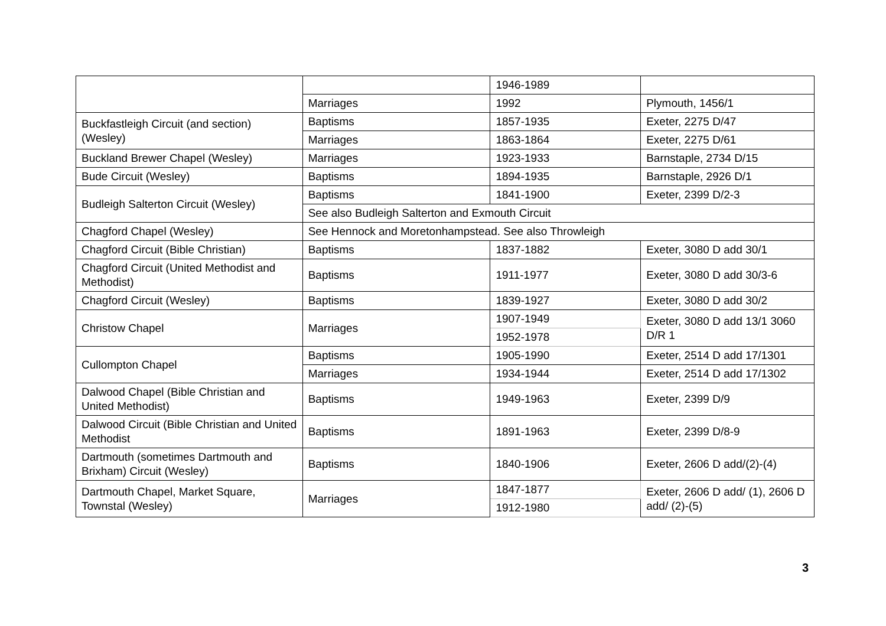| | | 1946-1989 | |
| | Marriages | 1992 | Plymouth, 1456/1 |
| Buckfastleigh Circuit (and section) (Wesley) | Baptisms | 1857-1935 | Exeter, 2275 D/47 |
| | Marriages | 1863-1864 | Exeter, 2275 D/61 |
| Buckland Brewer Chapel (Wesley) | Marriages | 1923-1933 | Barnstaple, 2734 D/15 |
| Bude Circuit (Wesley) | Baptisms | 1894-1935 | Barnstaple, 2926 D/1 |
| Budleigh Salterton Circuit (Wesley) | Baptisms | 1841-1900 | Exeter, 2399 D/2-3 |
| | See also Budleigh Salterton and Exmouth Circuit | | |
| Chagford Chapel (Wesley) | See Hennock and Moretonhampstead. See also Throwleigh | | |
| Chagford Circuit (Bible Christian) | Baptisms | 1837-1882 | Exeter, 3080 D add 30/1 |
| Chagford Circuit (United Methodist and Methodist) | Baptisms | 1911-1977 | Exeter, 3080 D add 30/3-6 |
| Chagford Circuit (Wesley) | Baptisms | 1839-1927 | Exeter, 3080 D add 30/2 |
| Christow Chapel | Marriages | 1907-1949 | Exeter, 3080 D add 13/1 3060 D/R 1 |
| | | 1952-1978 | |
| Cullompton Chapel | Baptisms | 1905-1990 | Exeter, 2514 D add 17/1301 |
| | Marriages | 1934-1944 | Exeter, 2514 D add 17/1302 |
| Dalwood Chapel (Bible Christian and United Methodist) | Baptisms | 1949-1963 | Exeter, 2399 D/9 |
| Dalwood Circuit (Bible Christian and United Methodist | Baptisms | 1891-1963 | Exeter, 2399 D/8-9 |
| Dartmouth (sometimes Dartmouth and Brixham) Circuit (Wesley) | Baptisms | 1840-1906 | Exeter, 2606 D add/(2)-(4) |
| Dartmouth Chapel, Market Square, Townstal (Wesley) | Marriages | 1847-1877 | Exeter, 2606 D add/ (1), 2606 D add/ (2)-(5) |
| | | 1912-1980 | |
3